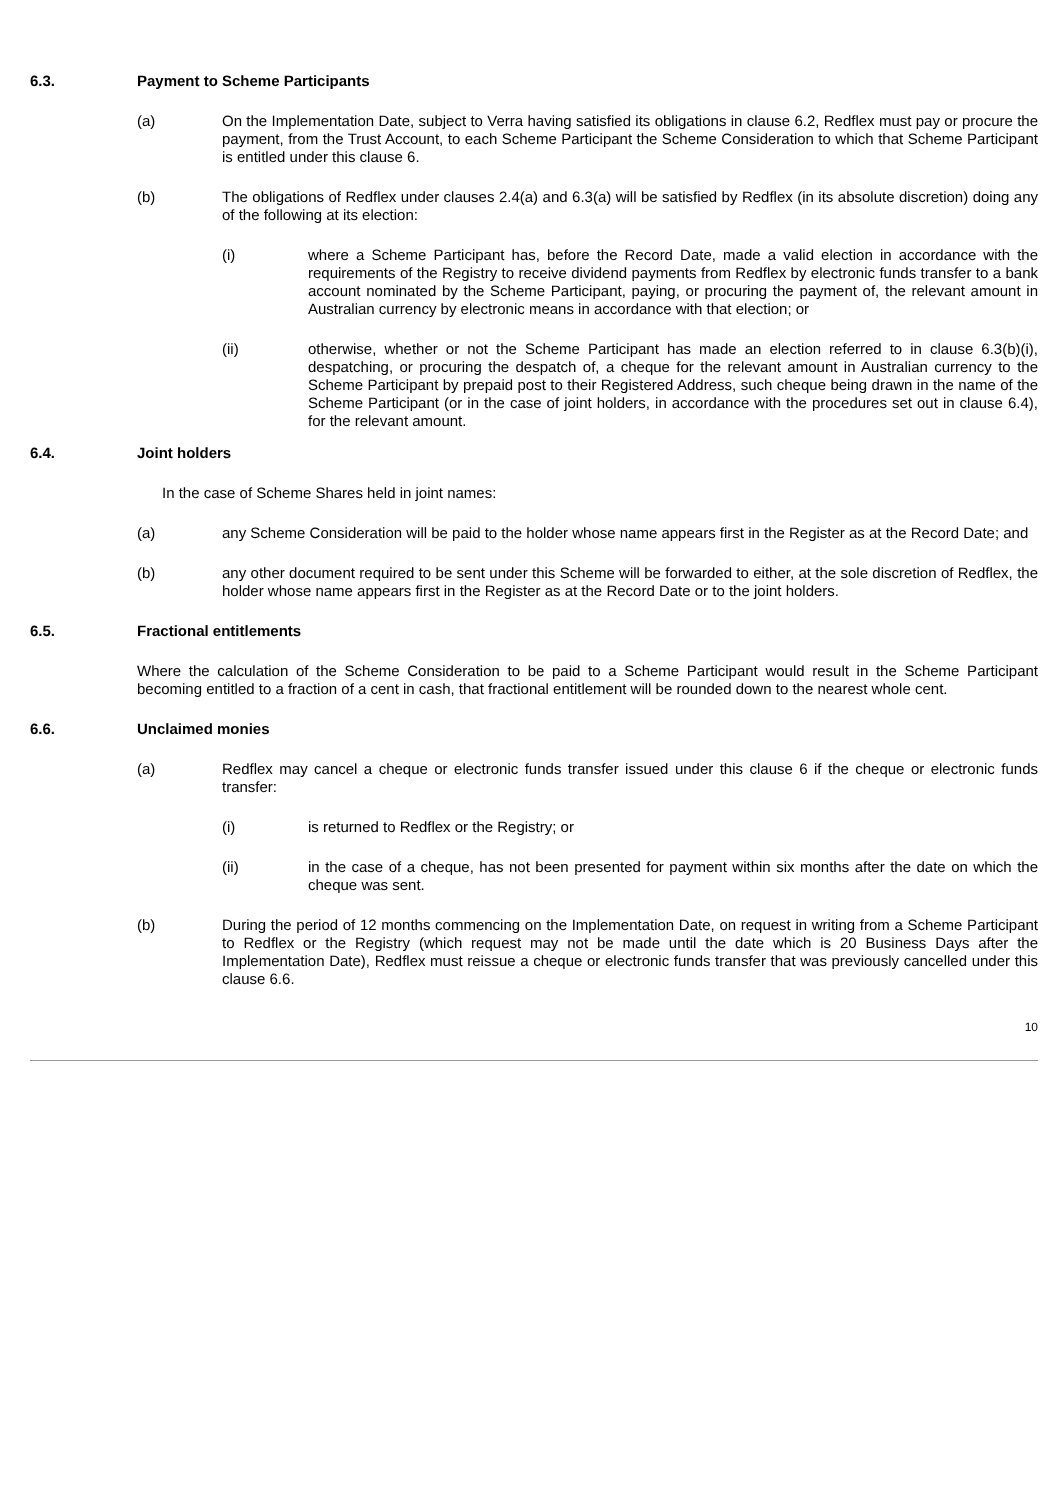6.3. Payment to Scheme Participants
(a) On the Implementation Date, subject to Verra having satisfied its obligations in clause 6.2, Redflex must pay or procure the payment, from the Trust Account, to each Scheme Participant the Scheme Consideration to which that Scheme Participant is entitled under this clause 6.
(b) The obligations of Redflex under clauses 2.4(a) and 6.3(a) will be satisfied by Redflex (in its absolute discretion) doing any of the following at its election:
(i) where a Scheme Participant has, before the Record Date, made a valid election in accordance with the requirements of the Registry to receive dividend payments from Redflex by electronic funds transfer to a bank account nominated by the Scheme Participant, paying, or procuring the payment of, the relevant amount in Australian currency by electronic means in accordance with that election; or
(ii) otherwise, whether or not the Scheme Participant has made an election referred to in clause 6.3(b)(i), despatching, or procuring the despatch of, a cheque for the relevant amount in Australian currency to the Scheme Participant by prepaid post to their Registered Address, such cheque being drawn in the name of the Scheme Participant (or in the case of joint holders, in accordance with the procedures set out in clause 6.4), for the relevant amount.
6.4. Joint holders
In the case of Scheme Shares held in joint names:
(a) any Scheme Consideration will be paid to the holder whose name appears first in the Register as at the Record Date; and
(b) any other document required to be sent under this Scheme will be forwarded to either, at the sole discretion of Redflex, the holder whose name appears first in the Register as at the Record Date or to the joint holders.
6.5. Fractional entitlements
Where the calculation of the Scheme Consideration to be paid to a Scheme Participant would result in the Scheme Participant becoming entitled to a fraction of a cent in cash, that fractional entitlement will be rounded down to the nearest whole cent.
6.6. Unclaimed monies
(a) Redflex may cancel a cheque or electronic funds transfer issued under this clause 6 if the cheque or electronic funds transfer:
(i) is returned to Redflex or the Registry; or
(ii) in the case of a cheque, has not been presented for payment within six months after the date on which the cheque was sent.
(b) During the period of 12 months commencing on the Implementation Date, on request in writing from a Scheme Participant to Redflex or the Registry (which request may not be made until the date which is 20 Business Days after the Implementation Date), Redflex must reissue a cheque or electronic funds transfer that was previously cancelled under this clause 6.6.
10